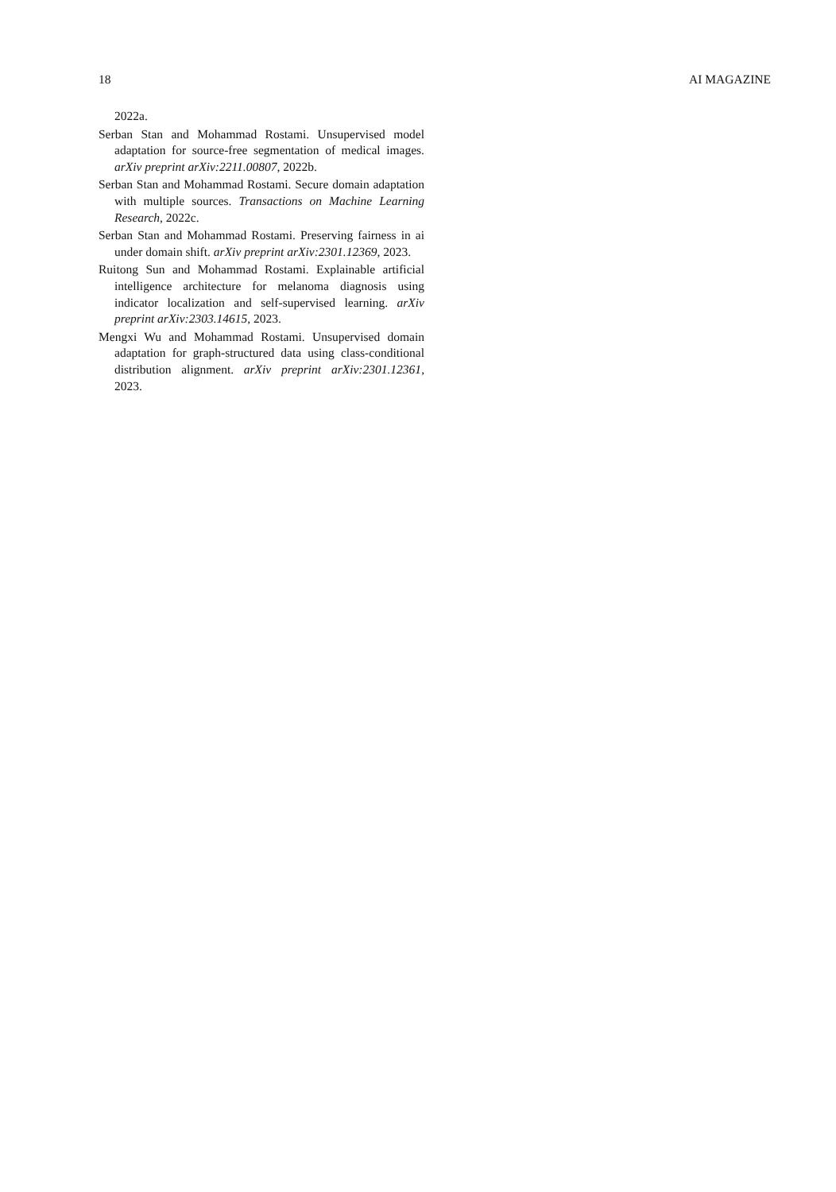18 AI MAGAZINE
2022a.
Serban Stan and Mohammad Rostami. Unsupervised model adaptation for source-free segmentation of medical images. arXiv preprint arXiv:2211.00807, 2022b.
Serban Stan and Mohammad Rostami. Secure domain adaptation with multiple sources. Transactions on Machine Learning Research, 2022c.
Serban Stan and Mohammad Rostami. Preserving fairness in ai under domain shift. arXiv preprint arXiv:2301.12369, 2023.
Ruitong Sun and Mohammad Rostami. Explainable artificial intelligence architecture for melanoma diagnosis using indicator localization and self-supervised learning. arXiv preprint arXiv:2303.14615, 2023.
Mengxi Wu and Mohammad Rostami. Unsupervised domain adaptation for graph-structured data using class-conditional distribution alignment. arXiv preprint arXiv:2301.12361, 2023.